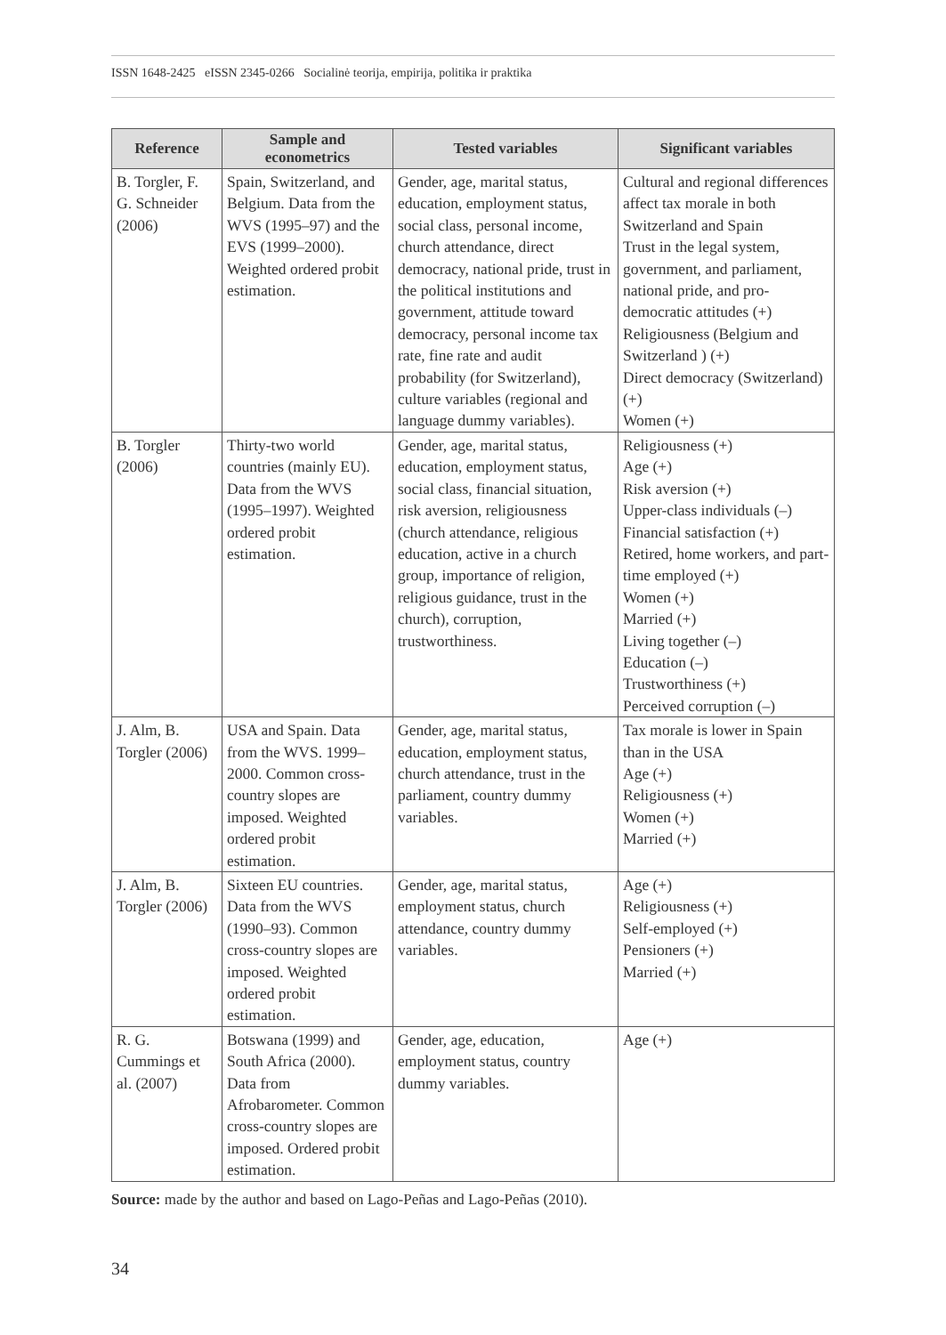ISSN 1648-2425 eISSN 2345-0266 Socialinė teorija, empirija, politika ir praktika
| Reference | Sample and econometrics | Tested variables | Significant variables |
| --- | --- | --- | --- |
| B. Torgler, F. G. Schneider (2006) | Spain, Switzerland, and Belgium. Data from the WVS (1995–97) and the EVS (1999–2000). Weighted ordered probit estimation. | Gender, age, marital status, education, employment status, social class, personal income, church attendance, direct democracy, national pride, trust in the political institutions and government, attitude toward democracy, personal income tax rate, fine rate and audit probability (for Switzerland), culture variables (regional and language dummy variables). | Cultural and regional differences affect tax morale in both Switzerland and Spain Trust in the legal system, government, and parliament, national pride, and pro-democratic attitudes (+) Religiousness (Belgium and Switzerland ) (+) Direct democracy (Switzerland) (+) Women (+) |
| B. Torgler (2006) | Thirty-two world countries (mainly EU). Data from the WVS (1995–1997). Weighted ordered probit estimation. | Gender, age, marital status, education, employment status, social class, financial situation, risk aversion, religiousness (church attendance, religious education, active in a church group, importance of religion, religious guidance, trust in the church), corruption, trustworthiness. | Religiousness (+) Age (+) Risk aversion (+) Upper-class individuals (–) Financial satisfaction (+) Retired, home workers, and part-time employed (+) Women (+) Married (+) Living together (–) Education (–) Trustworthiness (+) Perceived corruption (–) |
| J. Alm, B. Torgler (2006) | USA and Spain. Data from the WVS. 1999–2000. Common cross-country slopes are imposed. Weighted ordered probit estimation. | Gender, age, marital status, education, employment status, church attendance, trust in the parliament, country dummy variables. | Tax morale is lower in Spain than in the USA Age (+) Religiousness (+) Women (+) Married (+) |
| J. Alm, B. Torgler (2006) | Sixteen EU countries. Data from the WVS (1990–93). Common cross-country slopes are imposed. Weighted ordered probit estimation. | Gender, age, marital status, employment status, church attendance, country dummy variables. | Age (+) Religiousness (+) Self-employed (+) Pensioners (+) Married (+) |
| R. G. Cummings et al. (2007) | Botswana (1999) and South Africa (2000). Data from Afrobarometer. Common cross-country slopes are imposed. Ordered probit estimation. | Gender, age, education, employment status, country dummy variables. | Age (+) |
Source: made by the author and based on Lago-Peñas and Lago-Peñas (2010).
34